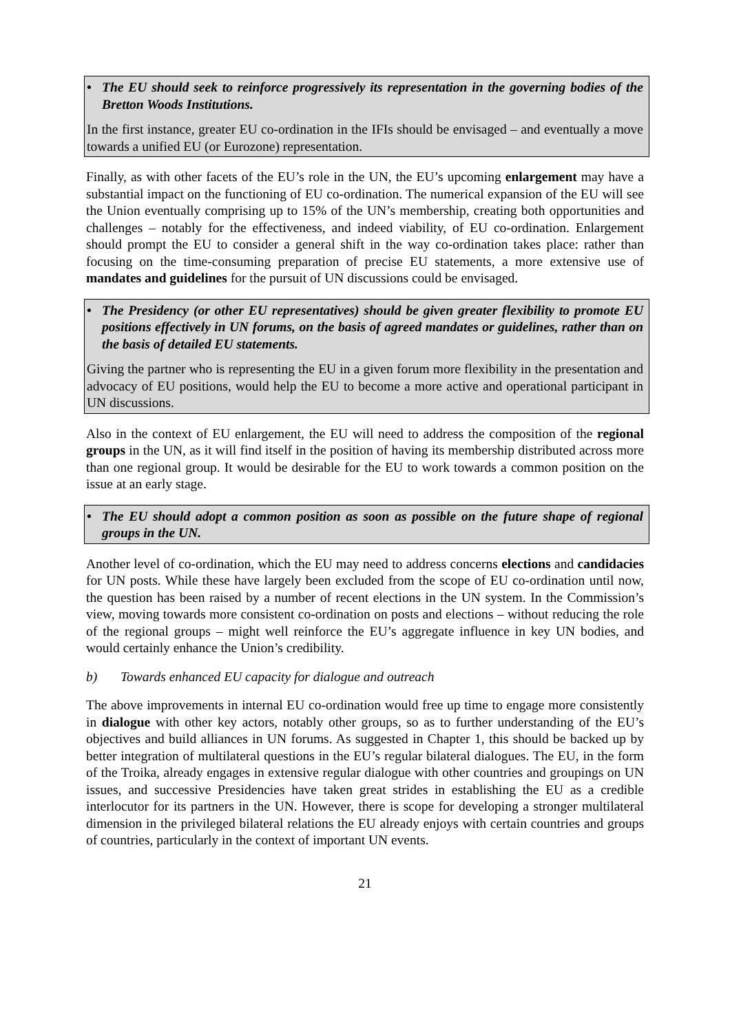• The EU should seek to reinforce progressively its representation in the governing bodies of the Bretton Woods Institutions.
In the first instance, greater EU co-ordination in the IFIs should be envisaged – and eventually a move towards a unified EU (or Eurozone) representation.
Finally, as with other facets of the EU’s role in the UN, the EU’s upcoming enlargement may have a substantial impact on the functioning of EU co-ordination. The numerical expansion of the EU will see the Union eventually comprising up to 15% of the UN’s membership, creating both opportunities and challenges – notably for the effectiveness, and indeed viability, of EU co-ordination. Enlargement should prompt the EU to consider a general shift in the way co-ordination takes place: rather than focusing on the time-consuming preparation of precise EU statements, a more extensive use of mandates and guidelines for the pursuit of UN discussions could be envisaged.
• The Presidency (or other EU representatives) should be given greater flexibility to promote EU positions effectively in UN forums, on the basis of agreed mandates or guidelines, rather than on the basis of detailed EU statements.
Giving the partner who is representing the EU in a given forum more flexibility in the presentation and advocacy of EU positions, would help the EU to become a more active and operational participant in UN discussions.
Also in the context of EU enlargement, the EU will need to address the composition of the regional groups in the UN, as it will find itself in the position of having its membership distributed across more than one regional group. It would be desirable for the EU to work towards a common position on the issue at an early stage.
• The EU should adopt a common position as soon as possible on the future shape of regional groups in the UN.
Another level of co-ordination, which the EU may need to address concerns elections and candidacies for UN posts. While these have largely been excluded from the scope of EU co-ordination until now, the question has been raised by a number of recent elections in the UN system. In the Commission’s view, moving towards more consistent co-ordination on posts and elections – without reducing the role of the regional groups – might well reinforce the EU’s aggregate influence in key UN bodies, and would certainly enhance the Union’s credibility.
b) Towards enhanced EU capacity for dialogue and outreach
The above improvements in internal EU co-ordination would free up time to engage more consistently in dialogue with other key actors, notably other groups, so as to further understanding of the EU’s objectives and build alliances in UN forums. As suggested in Chapter 1, this should be backed up by better integration of multilateral questions in the EU’s regular bilateral dialogues. The EU, in the form of the Troika, already engages in extensive regular dialogue with other countries and groupings on UN issues, and successive Presidencies have taken great strides in establishing the EU as a credible interlocutor for its partners in the UN. However, there is scope for developing a stronger multilateral dimension in the privileged bilateral relations the EU already enjoys with certain countries and groups of countries, particularly in the context of important UN events.
21